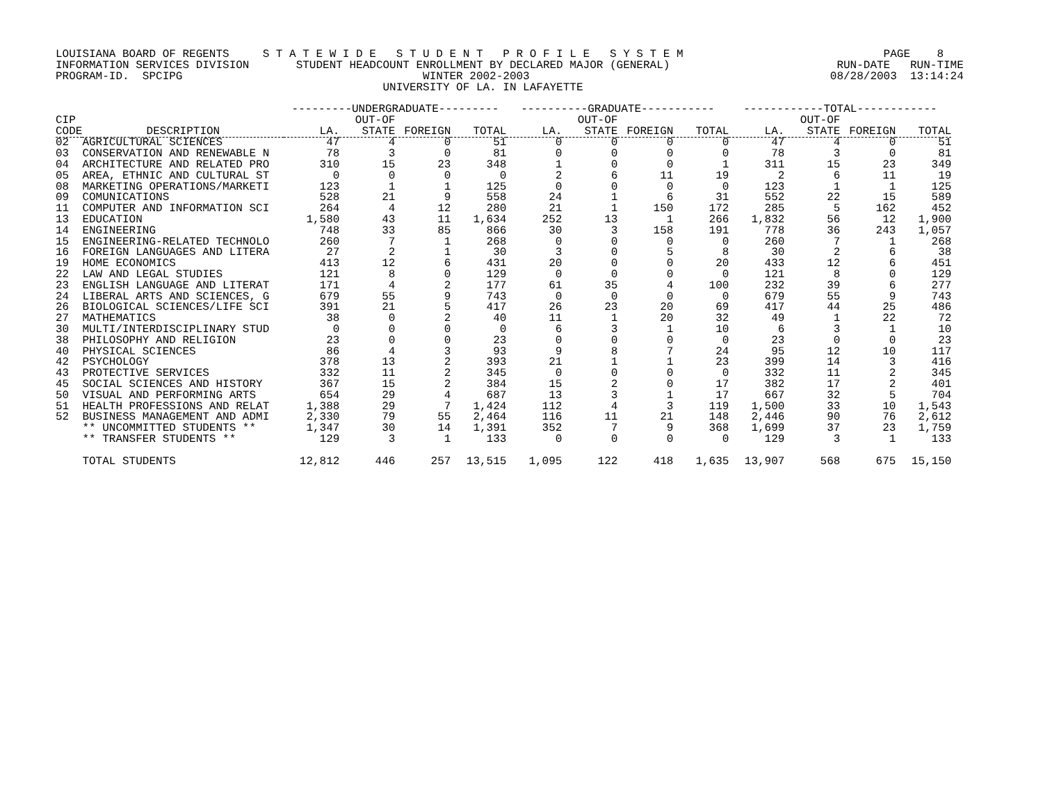LOUISIANA BOARD OF REGENTS     S T A T E W I D E   S T U D E N T   P R O F I L E   S Y S T E M                              PAGE    8
INFORMATION SERVICES DIVISION       STUDENT HEADCOUNT ENROLLMENT BY DECLARED MAJOR (GENERAL)                         RUN-DATE   RUN-TIME
PROGRAM-ID.  SPCIPG                                    WINTER 2002-2003                                             08/28/2003  13:14:24
                                                 UNIVERSITY OF LA. IN LAFAYETTE
| | | ---------UNDERGRADUATE--------- | | | | ----------GRADUATE----------- | | | | ------------TOTAL------------ | | | |
| --- | --- | --- | --- | --- | --- | --- | --- | --- | --- | --- | --- | --- | --- |
| CIP CODE | DESCRIPTION | LA. | OUT-OF STATE | FOREIGN | TOTAL | LA. | OUT-OF STATE | FOREIGN | TOTAL | LA. | OUT-OF STATE | FOREIGN | TOTAL |
| 02 | AGRICULTURAL SCIENCES | 47 | 4 | 0 | 51 | 0 | 0 | 0 | 0 | 47 | 4 | 0 | 51 |
| 03 | CONSERVATION AND RENEWABLE N | 78 | 3 | 0 | 81 | 0 | 0 | 0 | 0 | 78 | 3 | 0 | 81 |
| 04 | ARCHITECTURE AND RELATED PRO | 310 | 15 | 23 | 348 | 1 | 0 | 0 | 1 | 311 | 15 | 23 | 349 |
| 05 | AREA, ETHNIC AND CULTURAL ST | 0 | 0 | 0 | 0 | 2 | 6 | 11 | 19 | 2 | 6 | 11 | 19 |
| 08 | MARKETING OPERATIONS/MARKETI | 123 | 1 | 1 | 125 | 0 | 0 | 0 | 0 | 123 | 1 | 1 | 125 |
| 09 | COMUNICATIONS | 528 | 21 | 9 | 558 | 24 | 1 | 6 | 31 | 552 | 22 | 15 | 589 |
| 11 | COMPUTER AND INFORMATION SCI | 264 | 4 | 12 | 280 | 21 | 1 | 150 | 172 | 285 | 5 | 162 | 452 |
| 13 | EDUCATION | 1,580 | 43 | 11 | 1,634 | 252 | 13 | 1 | 266 | 1,832 | 56 | 12 | 1,900 |
| 14 | ENGINEERING | 748 | 33 | 85 | 866 | 30 | 3 | 158 | 191 | 778 | 36 | 243 | 1,057 |
| 15 | ENGINEERING-RELATED TECHNOLO | 260 | 7 | 1 | 268 | 0 | 0 | 0 | 0 | 260 | 7 | 1 | 268 |
| 16 | FOREIGN LANGUAGES AND LITERA | 27 | 2 | 1 | 30 | 3 | 0 | 5 | 8 | 30 | 2 | 6 | 38 |
| 19 | HOME ECONOMICS | 413 | 12 | 6 | 431 | 20 | 0 | 0 | 20 | 433 | 12 | 6 | 451 |
| 22 | LAW AND LEGAL STUDIES | 121 | 8 | 0 | 129 | 0 | 0 | 0 | 0 | 121 | 8 | 0 | 129 |
| 23 | ENGLISH LANGUAGE AND LITERAT | 171 | 4 | 2 | 177 | 61 | 35 | 4 | 100 | 232 | 39 | 6 | 277 |
| 24 | LIBERAL ARTS AND SCIENCES, G | 679 | 55 | 9 | 743 | 0 | 0 | 0 | 0 | 679 | 55 | 9 | 743 |
| 26 | BIOLOGICAL SCIENCES/LIFE SCI | 391 | 21 | 5 | 417 | 26 | 23 | 20 | 69 | 417 | 44 | 25 | 486 |
| 27 | MATHEMATICS | 38 | 0 | 2 | 40 | 11 | 1 | 20 | 32 | 49 | 1 | 22 | 72 |
| 30 | MULTI/INTERDISCIPLINARY STUD | 0 | 0 | 0 | 0 | 6 | 3 | 1 | 10 | 6 | 3 | 1 | 10 |
| 38 | PHILOSOPHY AND RELIGION | 23 | 0 | 0 | 23 | 0 | 0 | 0 | 0 | 23 | 0 | 0 | 23 |
| 40 | PHYSICAL SCIENCES | 86 | 4 | 3 | 93 | 9 | 8 | 7 | 24 | 95 | 12 | 10 | 117 |
| 42 | PSYCHOLOGY | 378 | 13 | 2 | 393 | 21 | 1 | 1 | 23 | 399 | 14 | 3 | 416 |
| 43 | PROTECTIVE SERVICES | 332 | 11 | 2 | 345 | 0 | 0 | 0 | 0 | 332 | 11 | 2 | 345 |
| 45 | SOCIAL SCIENCES AND HISTORY | 367 | 15 | 2 | 384 | 15 | 2 | 0 | 17 | 382 | 17 | 2 | 401 |
| 50 | VISUAL AND PERFORMING ARTS | 654 | 29 | 4 | 687 | 13 | 3 | 1 | 17 | 667 | 32 | 5 | 704 |
| 51 | HEALTH PROFESSIONS AND RELAT | 1,388 | 29 | 7 | 1,424 | 112 | 4 | 3 | 119 | 1,500 | 33 | 10 | 1,543 |
| 52 | BUSINESS MANAGEMENT AND ADMI | 2,330 | 79 | 55 | 2,464 | 116 | 11 | 21 | 148 | 2,446 | 90 | 76 | 2,612 |
| | ** UNCOMMITTED STUDENTS ** | 1,347 | 30 | 14 | 1,391 | 352 | 7 | 9 | 368 | 1,699 | 37 | 23 | 1,759 |
| | ** TRANSFER STUDENTS ** | 129 | 3 | 1 | 133 | 0 | 0 | 0 | 0 | 129 | 3 | 1 | 133 |
| | TOTAL STUDENTS | 12,812 | 446 | 257 | 13,515 | 1,095 | 122 | 418 | 1,635 | 13,907 | 568 | 675 | 15,150 |